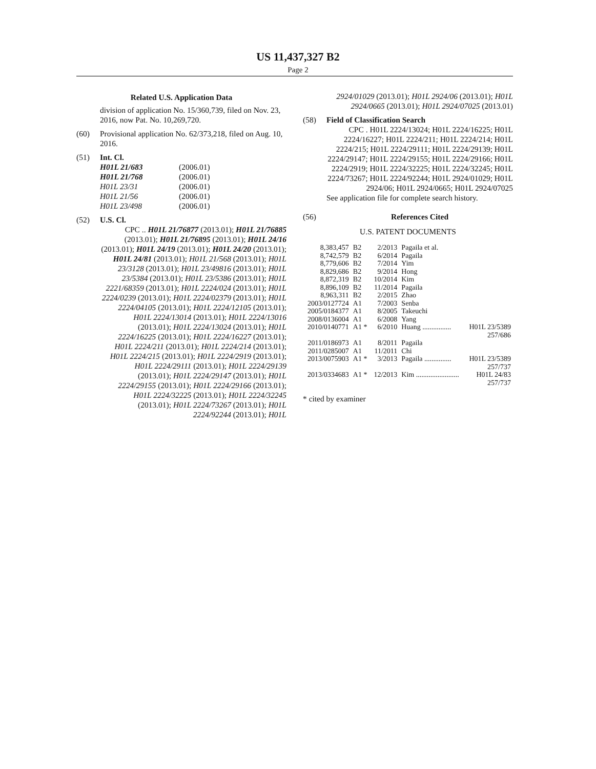US 11,437,327 B2
Page 2
Related U.S. Application Data
division of application No. 15/360,739, filed on Nov. 23, 2016, now Pat. No. 10,269,720.
(60) Provisional application No. 62/373,218, filed on Aug. 10, 2016.
(51) Int. Cl.
| H01L 21/683 | (2006.01) |
| H01L 21/768 | (2006.01) |
| H01L 23/31 | (2006.01) |
| H01L 21/56 | (2006.01) |
| H01L 23/498 | (2006.01) |
(52) U.S. Cl.
CPC .. H01L 21/76877 (2013.01); H01L 21/76885 (2013.01); H01L 21/76895 (2013.01); H01L 24/16 (2013.01); H01L 24/19 (2013.01); H01L 24/20 (2013.01); H01L 24/81 (2013.01); H01L 21/568 (2013.01); H01L 23/3128 (2013.01); H01L 23/49816 (2013.01); H01L 23/5384 (2013.01); H01L 23/5386 (2013.01); H01L 2221/68359 (2013.01); H01L 2224/024 (2013.01); H01L 2224/0239 (2013.01); H01L 2224/02379 (2013.01); H01L 2224/04105 (2013.01); H01L 2224/12105 (2013.01); H01L 2224/13014 (2013.01); H01L 2224/13016 (2013.01); H01L 2224/13024 (2013.01); H01L 2224/16225 (2013.01); H01L 2224/16227 (2013.01); H01L 2224/211 (2013.01); H01L 2224/214 (2013.01); H01L 2224/215 (2013.01); H01L 2224/2919 (2013.01); H01L 2224/29111 (2013.01); H01L 2224/29139 (2013.01); H01L 2224/29147 (2013.01); H01L 2224/29155 (2013.01); H01L 2224/29166 (2013.01); H01L 2224/32225 (2013.01); H01L 2224/32245 (2013.01); H01L 2224/73267 (2013.01); H01L 2224/92244 (2013.01); H01L
2924/01029 (2013.01); H01L 2924/06 (2013.01); H01L 2924/0665 (2013.01); H01L 2924/07025 (2013.01)
(58) Field of Classification Search
CPC . H01L 2224/13024; H01L 2224/16225; H01L 2224/16227; H01L 2224/211; H01L 2224/214; H01L 2224/215; H01L 2224/29111; H01L 2224/29139; H01L 2224/29147; H01L 2224/29155; H01L 2224/29166; H01L 2224/2919; H01L 2224/32225; H01L 2224/32245; H01L 2224/73267; H01L 2224/92244; H01L 2924/01029; H01L 2924/06; H01L 2924/0665; H01L 2924/07025
See application file for complete search history.
(56) References Cited
U.S. PATENT DOCUMENTS
| 8,383,457 | B2 | 2/2013 | Pagaila et al. | |
| 8,742,579 | B2 | 6/2014 | Pagaila | |
| 8,779,606 | B2 | 7/2014 | Yim | |
| 8,829,686 | B2 | 9/2014 | Hong | |
| 8,872,319 | B2 | 10/2014 | Kim | |
| 8,896,109 | B2 | 11/2014 | Pagaila | |
| 8,963,311 | B2 | 2/2015 | Zhao | |
| 2003/0127724 | A1 | 7/2003 | Senba | |
| 2005/0184377 | A1 | 8/2005 | Takeuchi | |
| 2008/0136004 | A1 | 6/2008 | Yang | |
| 2010/0140771 | A1 * | 6/2010 | Huang ................ | H01L 23/5389 257/686 |
| 2011/0186973 | A1 | 8/2011 | Pagaila | |
| 2011/0285007 | A1 | 11/2011 | Chi | |
| 2013/0075903 | A1 * | 3/2013 | Pagaila ............... | H01L 23/5389 257/737 |
| 2013/0334683 | A1 * | 12/2013 | Kim ........................ | H01L 24/83 257/737 |
* cited by examiner